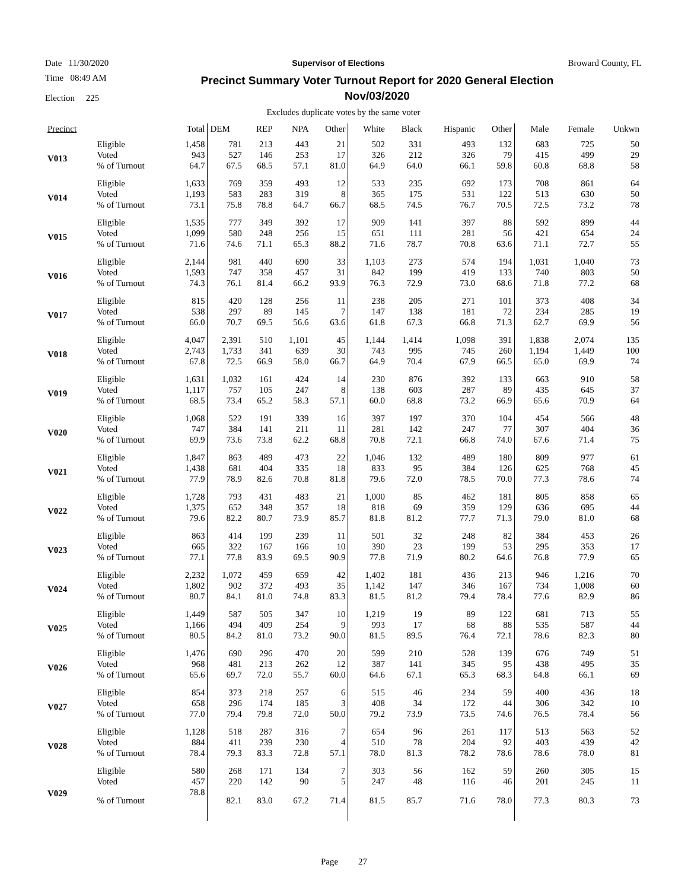Date 11/30/2020 Supervisor of Elections Broward County, FL
Time 08:49 AM
Election 225
Precinct Summary Voter Turnout Report for 2020 General Election
Nov/03/2020
Excludes duplicate votes by the same voter
| Precinct | | Total | DEM | REP | NPA | Other | White | Black | Hispanic | Other | Male | Female | Unkwn |
| --- | --- | --- | --- | --- | --- | --- | --- | --- | --- | --- | --- | --- | --- |
| V013 | Eligible | 1,458 | 781 | 213 | 443 | 21 | 502 | 331 | 493 | 132 | 683 | 725 | 50 |
| | Voted | 943 | 527 | 146 | 253 | 17 | 326 | 212 | 326 | 79 | 415 | 499 | 29 |
| | % of Turnout | 64.7 | 67.5 | 68.5 | 57.1 | 81.0 | 64.9 | 64.0 | 66.1 | 59.8 | 60.8 | 68.8 | 58 |
| V014 | Eligible | 1,633 | 769 | 359 | 493 | 12 | 533 | 235 | 692 | 173 | 708 | 861 | 64 |
| | Voted | 1,193 | 583 | 283 | 319 | 8 | 365 | 175 | 531 | 122 | 513 | 630 | 50 |
| | % of Turnout | 73.1 | 75.8 | 78.8 | 64.7 | 66.7 | 68.5 | 74.5 | 76.7 | 70.5 | 72.5 | 73.2 | 78 |
| V015 | Eligible | 1,535 | 777 | 349 | 392 | 17 | 909 | 141 | 397 | 88 | 592 | 899 | 44 |
| | Voted | 1,099 | 580 | 248 | 256 | 15 | 651 | 111 | 281 | 56 | 421 | 654 | 24 |
| | % of Turnout | 71.6 | 74.6 | 71.1 | 65.3 | 88.2 | 71.6 | 78.7 | 70.8 | 63.6 | 71.1 | 72.7 | 55 |
| V016 | Eligible | 2,144 | 981 | 440 | 690 | 33 | 1,103 | 273 | 574 | 194 | 1,031 | 1,040 | 73 |
| | Voted | 1,593 | 747 | 358 | 457 | 31 | 842 | 199 | 419 | 133 | 740 | 803 | 50 |
| | % of Turnout | 74.3 | 76.1 | 81.4 | 66.2 | 93.9 | 76.3 | 72.9 | 73.0 | 68.6 | 71.8 | 77.2 | 68 |
| V017 | Eligible | 815 | 420 | 128 | 256 | 11 | 238 | 205 | 271 | 101 | 373 | 408 | 34 |
| | Voted | 538 | 297 | 89 | 145 | 7 | 147 | 138 | 181 | 72 | 234 | 285 | 19 |
| | % of Turnout | 66.0 | 70.7 | 69.5 | 56.6 | 63.6 | 61.8 | 67.3 | 66.8 | 71.3 | 62.7 | 69.9 | 56 |
| V018 | Eligible | 4,047 | 2,391 | 510 | 1,101 | 45 | 1,144 | 1,414 | 1,098 | 391 | 1,838 | 2,074 | 135 |
| | Voted | 2,743 | 1,733 | 341 | 639 | 30 | 743 | 995 | 745 | 260 | 1,194 | 1,449 | 100 |
| | % of Turnout | 67.8 | 72.5 | 66.9 | 58.0 | 66.7 | 64.9 | 70.4 | 67.9 | 66.5 | 65.0 | 69.9 | 74 |
| V019 | Eligible | 1,631 | 1,032 | 161 | 424 | 14 | 230 | 876 | 392 | 133 | 663 | 910 | 58 |
| | Voted | 1,117 | 757 | 105 | 247 | 8 | 138 | 603 | 287 | 89 | 435 | 645 | 37 |
| | % of Turnout | 68.5 | 73.4 | 65.2 | 58.3 | 57.1 | 60.0 | 68.8 | 73.2 | 66.9 | 65.6 | 70.9 | 64 |
| V020 | Eligible | 1,068 | 522 | 191 | 339 | 16 | 397 | 197 | 370 | 104 | 454 | 566 | 48 |
| | Voted | 747 | 384 | 141 | 211 | 11 | 281 | 142 | 247 | 77 | 307 | 404 | 36 |
| | % of Turnout | 69.9 | 73.6 | 73.8 | 62.2 | 68.8 | 70.8 | 72.1 | 66.8 | 74.0 | 67.6 | 71.4 | 75 |
| V021 | Eligible | 1,847 | 863 | 489 | 473 | 22 | 1,046 | 132 | 489 | 180 | 809 | 977 | 61 |
| | Voted | 1,438 | 681 | 404 | 335 | 18 | 833 | 95 | 384 | 126 | 625 | 768 | 45 |
| | % of Turnout | 77.9 | 78.9 | 82.6 | 70.8 | 81.8 | 79.6 | 72.0 | 78.5 | 70.0 | 77.3 | 78.6 | 74 |
| V022 | Eligible | 1,728 | 793 | 431 | 483 | 21 | 1,000 | 85 | 462 | 181 | 805 | 858 | 65 |
| | Voted | 1,375 | 652 | 348 | 357 | 18 | 818 | 69 | 359 | 129 | 636 | 695 | 44 |
| | % of Turnout | 79.6 | 82.2 | 80.7 | 73.9 | 85.7 | 81.8 | 81.2 | 77.7 | 71.3 | 79.0 | 81.0 | 68 |
| V023 | Eligible | 863 | 414 | 199 | 239 | 11 | 501 | 32 | 248 | 82 | 384 | 453 | 26 |
| | Voted | 665 | 322 | 167 | 166 | 10 | 390 | 23 | 199 | 53 | 295 | 353 | 17 |
| | % of Turnout | 77.1 | 77.8 | 83.9 | 69.5 | 90.9 | 77.8 | 71.9 | 80.2 | 64.6 | 76.8 | 77.9 | 65 |
| V024 | Eligible | 2,232 | 1,072 | 459 | 659 | 42 | 1,402 | 181 | 436 | 213 | 946 | 1,216 | 70 |
| | Voted | 1,802 | 902 | 372 | 493 | 35 | 1,142 | 147 | 346 | 167 | 734 | 1,008 | 60 |
| | % of Turnout | 80.7 | 84.1 | 81.0 | 74.8 | 83.3 | 81.5 | 81.2 | 79.4 | 78.4 | 77.6 | 82.9 | 86 |
| V025 | Eligible | 1,449 | 587 | 505 | 347 | 10 | 1,219 | 19 | 89 | 122 | 681 | 713 | 55 |
| | Voted | 1,166 | 494 | 409 | 254 | 9 | 993 | 17 | 68 | 88 | 535 | 587 | 44 |
| | % of Turnout | 80.5 | 84.2 | 81.0 | 73.2 | 90.0 | 81.5 | 89.5 | 76.4 | 72.1 | 78.6 | 82.3 | 80 |
| V026 | Eligible | 1,476 | 690 | 296 | 470 | 20 | 599 | 210 | 528 | 139 | 676 | 749 | 51 |
| | Voted | 968 | 481 | 213 | 262 | 12 | 387 | 141 | 345 | 95 | 438 | 495 | 35 |
| | % of Turnout | 65.6 | 69.7 | 72.0 | 55.7 | 60.0 | 64.6 | 67.1 | 65.3 | 68.3 | 64.8 | 66.1 | 69 |
| V027 | Eligible | 854 | 373 | 218 | 257 | 6 | 515 | 46 | 234 | 59 | 400 | 436 | 18 |
| | Voted | 658 | 296 | 174 | 185 | 3 | 408 | 34 | 172 | 44 | 306 | 342 | 10 |
| | % of Turnout | 77.0 | 79.4 | 79.8 | 72.0 | 50.0 | 79.2 | 73.9 | 73.5 | 74.6 | 76.5 | 78.4 | 56 |
| V028 | Eligible | 1,128 | 518 | 287 | 316 | 7 | 654 | 96 | 261 | 117 | 513 | 563 | 52 |
| | Voted | 884 | 411 | 239 | 230 | 4 | 510 | 78 | 204 | 92 | 403 | 439 | 42 |
| | % of Turnout | 78.4 | 79.3 | 83.3 | 72.8 | 57.1 | 78.0 | 81.3 | 78.2 | 78.6 | 78.6 | 78.0 | 81 |
| V029 | Eligible | 580 | 268 | 171 | 134 | 7 | 303 | 56 | 162 | 59 | 260 | 305 | 15 |
| | Voted | 457 | 220 | 142 | 90 | 5 | 247 | 48 | 116 | 46 | 201 | 245 | 11 |
| | % of Turnout | 78.8 | 82.1 | 83.0 | 67.2 | 71.4 | 81.5 | 85.7 | 71.6 | 78.0 | 77.3 | 80.3 | 73 |
Page 27